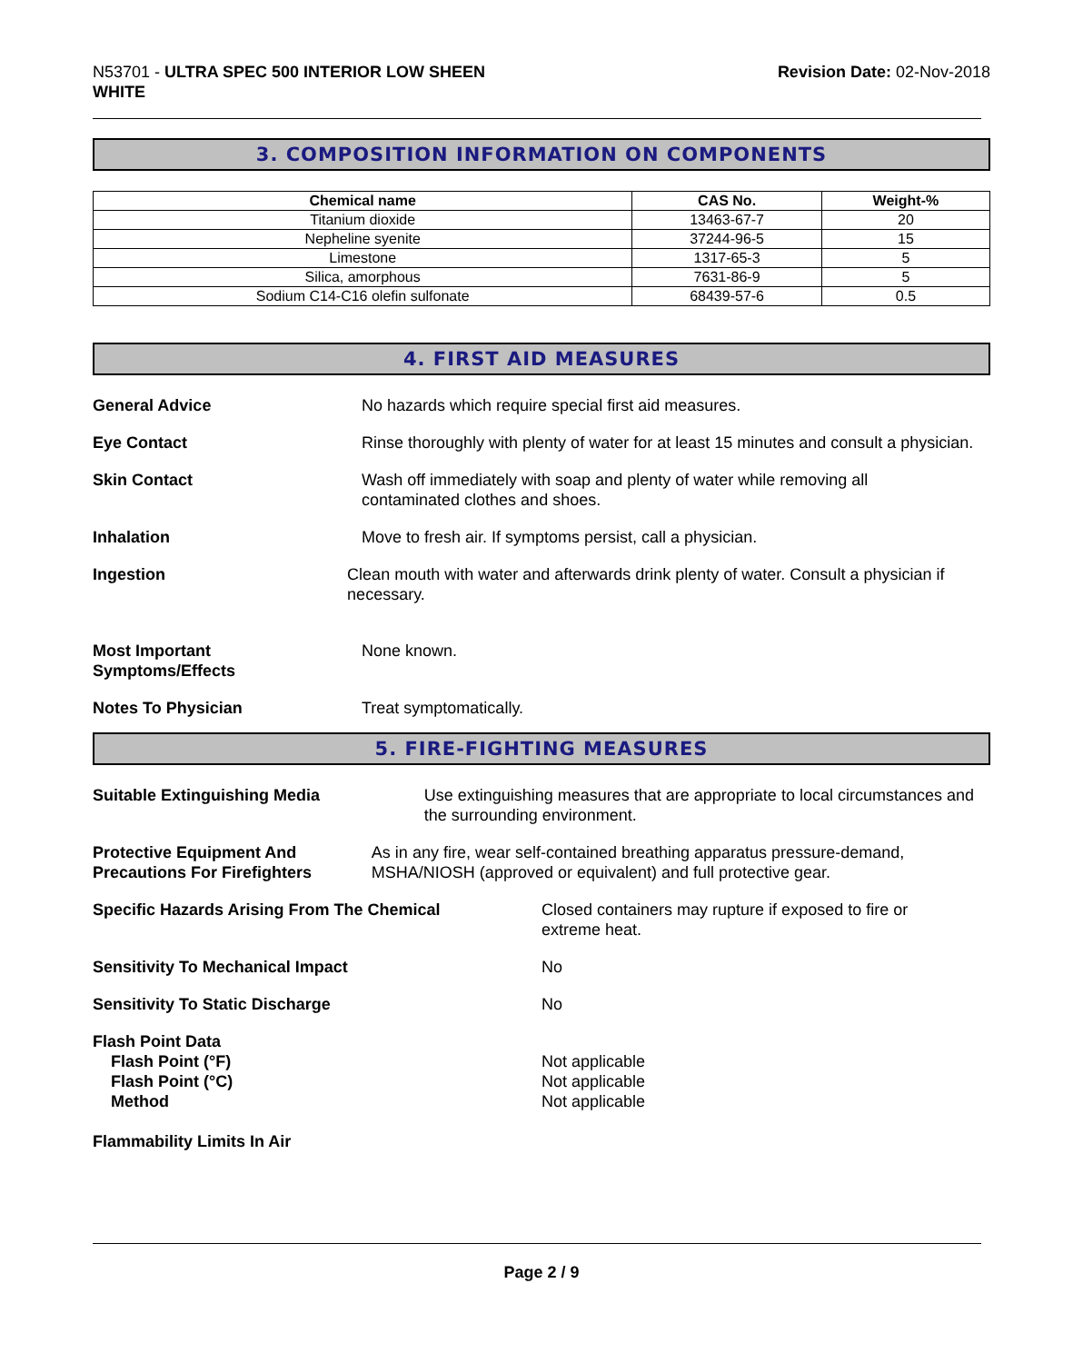N53701 - ULTRA SPEC 500 INTERIOR LOW SHEEN
WHITE
Revision Date: 02-Nov-2018
3. COMPOSITION INFORMATION ON COMPONENTS
| Chemical name | CAS No. | Weight-% |
| --- | --- | --- |
| Titanium dioxide | 13463-67-7 | 20 |
| Nepheline syenite | 37244-96-5 | 15 |
| Limestone | 1317-65-3 | 5 |
| Silica, amorphous | 7631-86-9 | 5 |
| Sodium C14-C16 olefin sulfonate | 68439-57-6 | 0.5 |
4. FIRST AID MEASURES
General Advice No hazards which require special first aid measures.
Eye Contact Rinse thoroughly with plenty of water for at least 15 minutes and consult a physician.
Skin Contact Wash off immediately with soap and plenty of water while removing all
contaminated clothes and shoes.
Inhalation Move to fresh air. If symptoms persist, call a physician.
Ingestion Clean mouth with water and afterwards drink plenty of water. Consult a physician if necessary.
Most Important
Symptoms/Effects
None known.
Notes To Physician Treat symptomatically.
5. FIRE-FIGHTING MEASURES
Suitable Extinguishing Media Use extinguishing measures that are appropriate to local circumstances and the surrounding environment.
Protective Equipment And Precautions For Firefighters
As in any fire, wear self-contained breathing apparatus pressure-demand, MSHA/NIOSH (approved or equivalent) and full protective gear.
Specific Hazards Arising From The Chemical Closed containers may rupture if exposed to fire or
extreme heat.
Sensitivity To Mechanical Impact No
Sensitivity To Static Discharge No
Flash Point Data
Flash Point (°F)
Flash Point (°C)
Method
Not applicable
Not applicable
Not applicable
Flammability Limits In Air
Page 2 / 9